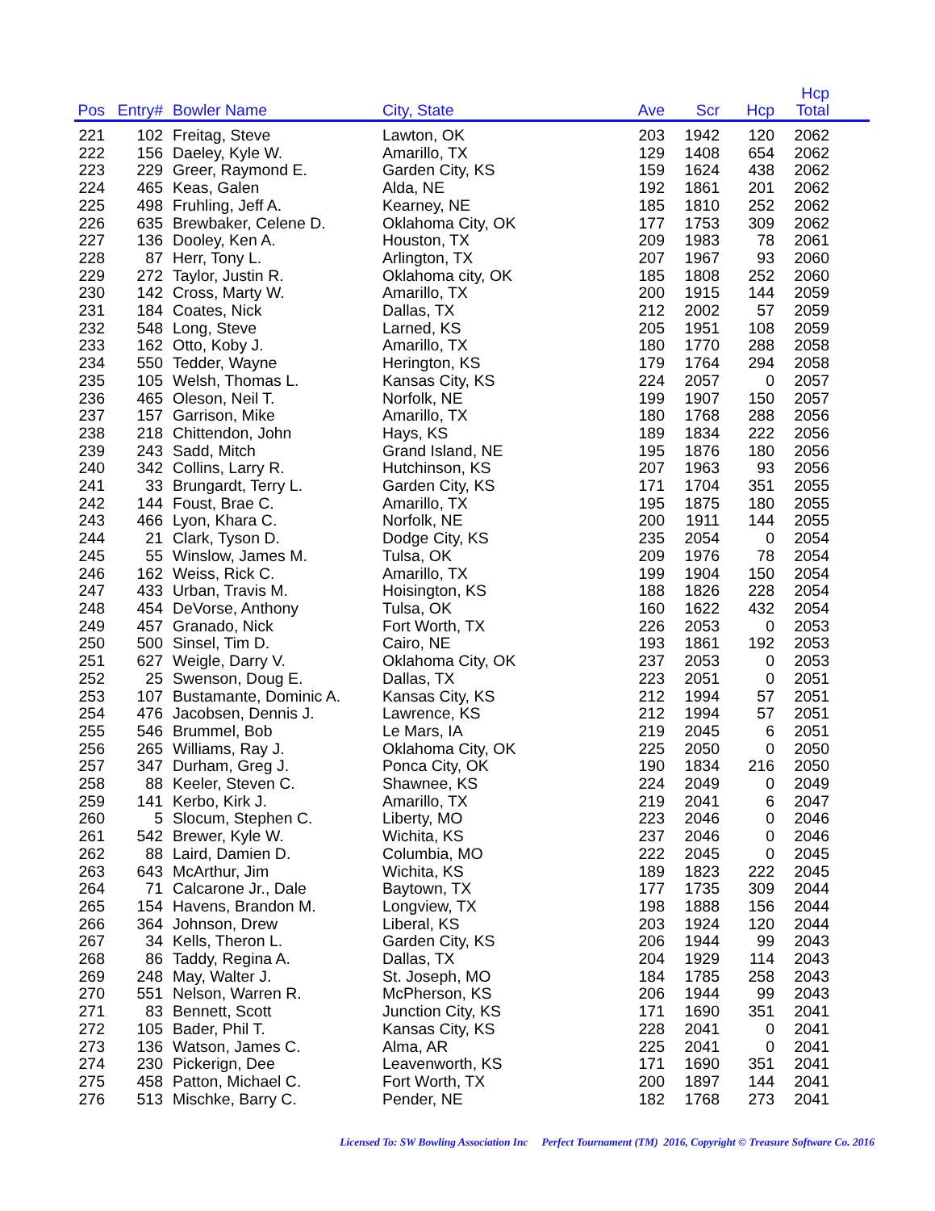| Pos | Entry# | Bowler Name | City, State | Ave | Scr | Hcp | Hcp Total | |
| --- | --- | --- | --- | --- | --- | --- | --- | --- |
| 221 | 102 | Freitag, Steve | Lawton, OK | 203 | 1942 | 120 | 2062 | |
| 222 | 156 | Daeley, Kyle W. | Amarillo, TX | 129 | 1408 | 654 | 2062 | |
| 223 | 229 | Greer, Raymond E. | Garden City, KS | 159 | 1624 | 438 | 2062 | |
| 224 | 465 | Keas, Galen | Alda, NE | 192 | 1861 | 201 | 2062 | |
| 225 | 498 | Fruhling, Jeff A. | Kearney, NE | 185 | 1810 | 252 | 2062 | |
| 226 | 635 | Brewbaker, Celene D. | Oklahoma City, OK | 177 | 1753 | 309 | 2062 | |
| 227 | 136 | Dooley, Ken A. | Houston, TX | 209 | 1983 | 78 | 2061 | |
| 228 | 87 | Herr, Tony L. | Arlington, TX | 207 | 1967 | 93 | 2060 | |
| 229 | 272 | Taylor, Justin R. | Oklahoma city, OK | 185 | 1808 | 252 | 2060 | |
| 230 | 142 | Cross, Marty W. | Amarillo, TX | 200 | 1915 | 144 | 2059 | |
| 231 | 184 | Coates, Nick | Dallas, TX | 212 | 2002 | 57 | 2059 | |
| 232 | 548 | Long, Steve | Larned, KS | 205 | 1951 | 108 | 2059 | |
| 233 | 162 | Otto, Koby J. | Amarillo, TX | 180 | 1770 | 288 | 2058 | |
| 234 | 550 | Tedder, Wayne | Herington, KS | 179 | 1764 | 294 | 2058 | |
| 235 | 105 | Welsh, Thomas L. | Kansas City, KS | 224 | 2057 | 0 | 2057 | |
| 236 | 465 | Oleson, Neil T. | Norfolk, NE | 199 | 1907 | 150 | 2057 | |
| 237 | 157 | Garrison, Mike | Amarillo, TX | 180 | 1768 | 288 | 2056 | |
| 238 | 218 | Chittendon, John | Hays, KS | 189 | 1834 | 222 | 2056 | |
| 239 | 243 | Sadd, Mitch | Grand Island, NE | 195 | 1876 | 180 | 2056 | |
| 240 | 342 | Collins, Larry R. | Hutchinson, KS | 207 | 1963 | 93 | 2056 | |
| 241 | 33 | Brungardt, Terry L. | Garden City, KS | 171 | 1704 | 351 | 2055 | |
| 242 | 144 | Foust, Brae C. | Amarillo, TX | 195 | 1875 | 180 | 2055 | |
| 243 | 466 | Lyon, Khara C. | Norfolk, NE | 200 | 1911 | 144 | 2055 | |
| 244 | 21 | Clark, Tyson D. | Dodge City, KS | 235 | 2054 | 0 | 2054 | |
| 245 | 55 | Winslow, James M. | Tulsa, OK | 209 | 1976 | 78 | 2054 | |
| 246 | 162 | Weiss, Rick C. | Amarillo, TX | 199 | 1904 | 150 | 2054 | |
| 247 | 433 | Urban, Travis M. | Hoisington, KS | 188 | 1826 | 228 | 2054 | |
| 248 | 454 | DeVorse, Anthony | Tulsa, OK | 160 | 1622 | 432 | 2054 | |
| 249 | 457 | Granado, Nick | Fort Worth, TX | 226 | 2053 | 0 | 2053 | |
| 250 | 500 | Sinsel, Tim D. | Cairo, NE | 193 | 1861 | 192 | 2053 | |
| 251 | 627 | Weigle, Darry V. | Oklahoma City, OK | 237 | 2053 | 0 | 2053 | |
| 252 | 25 | Swenson, Doug E. | Dallas, TX | 223 | 2051 | 0 | 2051 | |
| 253 | 107 | Bustamante, Dominic A. | Kansas City, KS | 212 | 1994 | 57 | 2051 | |
| 254 | 476 | Jacobsen, Dennis J. | Lawrence, KS | 212 | 1994 | 57 | 2051 | |
| 255 | 546 | Brummel, Bob | Le Mars, IA | 219 | 2045 | 6 | 2051 | |
| 256 | 265 | Williams, Ray J. | Oklahoma City, OK | 225 | 2050 | 0 | 2050 | |
| 257 | 347 | Durham, Greg J. | Ponca City, OK | 190 | 1834 | 216 | 2050 | |
| 258 | 88 | Keeler, Steven C. | Shawnee, KS | 224 | 2049 | 0 | 2049 | |
| 259 | 141 | Kerbo, Kirk J. | Amarillo, TX | 219 | 2041 | 6 | 2047 | |
| 260 | 5 | Slocum, Stephen C. | Liberty, MO | 223 | 2046 | 0 | 2046 | |
| 261 | 542 | Brewer, Kyle W. | Wichita, KS | 237 | 2046 | 0 | 2046 | |
| 262 | 88 | Laird, Damien D. | Columbia, MO | 222 | 2045 | 0 | 2045 | |
| 263 | 643 | McArthur, Jim | Wichita, KS | 189 | 1823 | 222 | 2045 | |
| 264 | 71 | Calcarone Jr., Dale | Baytown, TX | 177 | 1735 | 309 | 2044 | |
| 265 | 154 | Havens, Brandon M. | Longview, TX | 198 | 1888 | 156 | 2044 | |
| 266 | 364 | Johnson, Drew | Liberal, KS | 203 | 1924 | 120 | 2044 | |
| 267 | 34 | Kells, Theron L. | Garden City, KS | 206 | 1944 | 99 | 2043 | |
| 268 | 86 | Taddy, Regina A. | Dallas, TX | 204 | 1929 | 114 | 2043 | |
| 269 | 248 | May, Walter J. | St. Joseph, MO | 184 | 1785 | 258 | 2043 | |
| 270 | 551 | Nelson, Warren R. | McPherson, KS | 206 | 1944 | 99 | 2043 | |
| 271 | 83 | Bennett, Scott | Junction City, KS | 171 | 1690 | 351 | 2041 | |
| 272 | 105 | Bader, Phil T. | Kansas City, KS | 228 | 2041 | 0 | 2041 | |
| 273 | 136 | Watson, James C. | Alma, AR | 225 | 2041 | 0 | 2041 | |
| 274 | 230 | Pickerign, Dee | Leavenworth, KS | 171 | 1690 | 351 | 2041 | |
| 275 | 458 | Patton, Michael C. | Fort Worth, TX | 200 | 1897 | 144 | 2041 | |
| 276 | 513 | Mischke, Barry C. | Pender, NE | 182 | 1768 | 273 | 2041 | |
Licensed To: SW Bowling Association Inc Perfect Tournament (TM) 2016, Copyright © Treasure Software Co. 2016